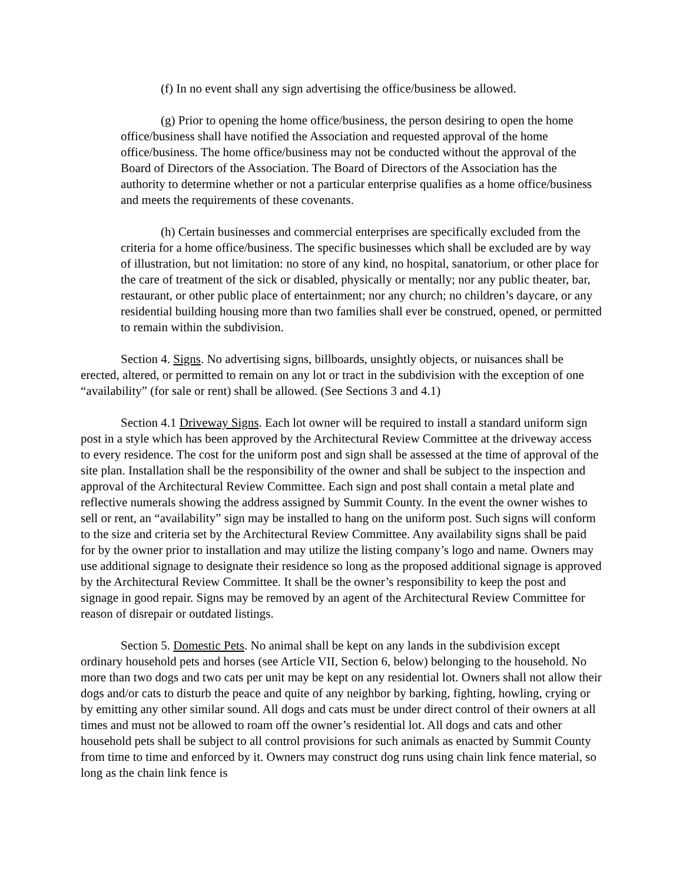(f) In no event shall any sign advertising the office/business be allowed.
(g) Prior to opening the home office/business, the person desiring to open the home office/business shall have notified the Association and requested approval of the home office/business. The home office/business may not be conducted without the approval of the Board of Directors of the Association. The Board of Directors of the Association has the authority to determine whether or not a particular enterprise qualifies as a home office/business and meets the requirements of these covenants.
(h) Certain businesses and commercial enterprises are specifically excluded from the criteria for a home office/business. The specific businesses which shall be excluded are by way of illustration, but not limitation: no store of any kind, no hospital, sanatorium, or other place for the care of treatment of the sick or disabled, physically or mentally; nor any public theater, bar, restaurant, or other public place of entertainment; nor any church; no children’s daycare, or any residential building housing more than two families shall ever be construed, opened, or permitted to remain within the subdivision.
Section 4. Signs. No advertising signs, billboards, unsightly objects, or nuisances shall be erected, altered, or permitted to remain on any lot or tract in the subdivision with the exception of one “availability” (for sale or rent) shall be allowed. (See Sections 3 and 4.1)
Section 4.1 Driveway Signs. Each lot owner will be required to install a standard uniform sign post in a style which has been approved by the Architectural Review Committee at the driveway access to every residence. The cost for the uniform post and sign shall be assessed at the time of approval of the site plan. Installation shall be the responsibility of the owner and shall be subject to the inspection and approval of the Architectural Review Committee. Each sign and post shall contain a metal plate and reflective numerals showing the address assigned by Summit County. In the event the owner wishes to sell or rent, an “availability” sign may be installed to hang on the uniform post. Such signs will conform to the size and criteria set by the Architectural Review Committee. Any availability signs shall be paid for by the owner prior to installation and may utilize the listing company’s logo and name. Owners may use additional signage to designate their residence so long as the proposed additional signage is approved by the Architectural Review Committee. It shall be the owner’s responsibility to keep the post and signage in good repair. Signs may be removed by an agent of the Architectural Review Committee for reason of disrepair or outdated listings.
Section 5. Domestic Pets. No animal shall be kept on any lands in the subdivision except ordinary household pets and horses (see Article VII, Section 6, below) belonging to the household. No more than two dogs and two cats per unit may be kept on any residential lot. Owners shall not allow their dogs and/or cats to disturb the peace and quite of any neighbor by barking, fighting, howling, crying or by emitting any other similar sound. All dogs and cats must be under direct control of their owners at all times and must not be allowed to roam off the owner’s residential lot. All dogs and cats and other household pets shall be subject to all control provisions for such animals as enacted by Summit County from time to time and enforced by it. Owners may construct dog runs using chain link fence material, so long as the chain link fence is